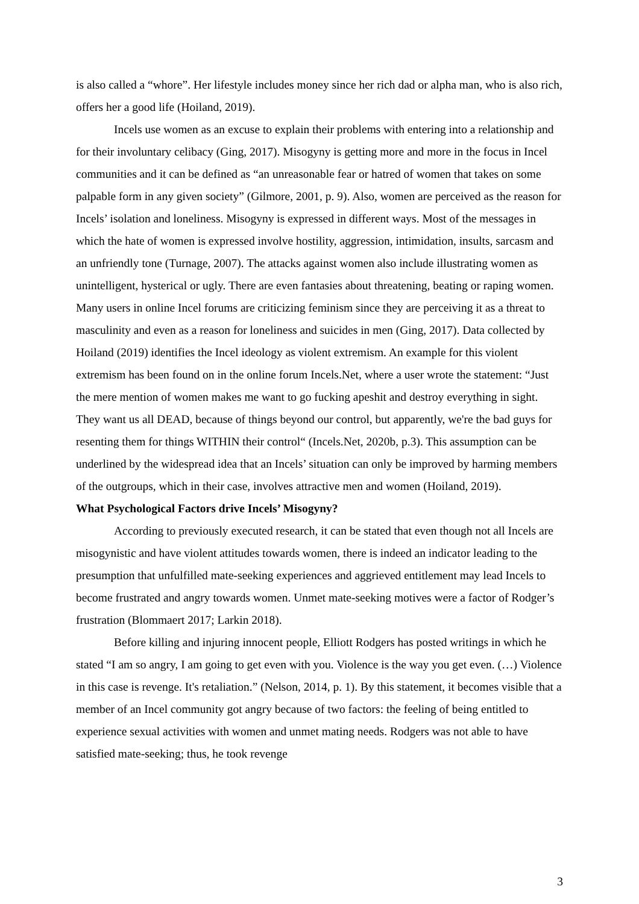is also called a “whore”. Her lifestyle includes money since her rich dad or alpha man, who is also rich, offers her a good life (Hoiland, 2019).
Incels use women as an excuse to explain their problems with entering into a relationship and for their involuntary celibacy (Ging, 2017). Misogyny is getting more and more in the focus in Incel communities and it can be defined as “an unreasonable fear or hatred of women that takes on some palpable form in any given society” (Gilmore, 2001, p. 9). Also, women are perceived as the reason for Incels’ isolation and loneliness. Misogyny is expressed in different ways. Most of the messages in which the hate of women is expressed involve hostility, aggression, intimidation, insults, sarcasm and an unfriendly tone (Turnage, 2007). The attacks against women also include illustrating women as unintelligent, hysterical or ugly. There are even fantasies about threatening, beating or raping women. Many users in online Incel forums are criticizing feminism since they are perceiving it as a threat to masculinity and even as a reason for loneliness and suicides in men (Ging, 2017). Data collected by Hoiland (2019) identifies the Incel ideology as violent extremism. An example for this violent extremism has been found on in the online forum Incels.Net, where a user wrote the statement: “Just the mere mention of women makes me want to go fucking apeshit and destroy everything in sight. They want us all DEAD, because of things beyond our control, but apparently, we're the bad guys for resenting them for things WITHIN their control“ (Incels.Net, 2020b, p.3). This assumption can be underlined by the widespread idea that an Incels’ situation can only be improved by harming members of the outgroups, which in their case, involves attractive men and women (Hoiland, 2019).
What Psychological Factors drive Incels’ Misogyny?
According to previously executed research, it can be stated that even though not all Incels are misogynistic and have violent attitudes towards women, there is indeed an indicator leading to the presumption that unfulfilled mate-seeking experiences and aggrieved entitlement may lead Incels to become frustrated and angry towards women. Unmet mate-seeking motives were a factor of Rodger’s frustration (Blommaert 2017; Larkin 2018).
Before killing and injuring innocent people, Elliott Rodgers has posted writings in which he stated “I am so angry, I am going to get even with you. Violence is the way you get even. (…) Violence in this case is revenge. It's retaliation.” (Nelson, 2014, p. 1). By this statement, it becomes visible that a member of an Incel community got angry because of two factors: the feeling of being entitled to experience sexual activities with women and unmet mating needs. Rodgers was not able to have satisfied mate-seeking; thus, he took revenge
3